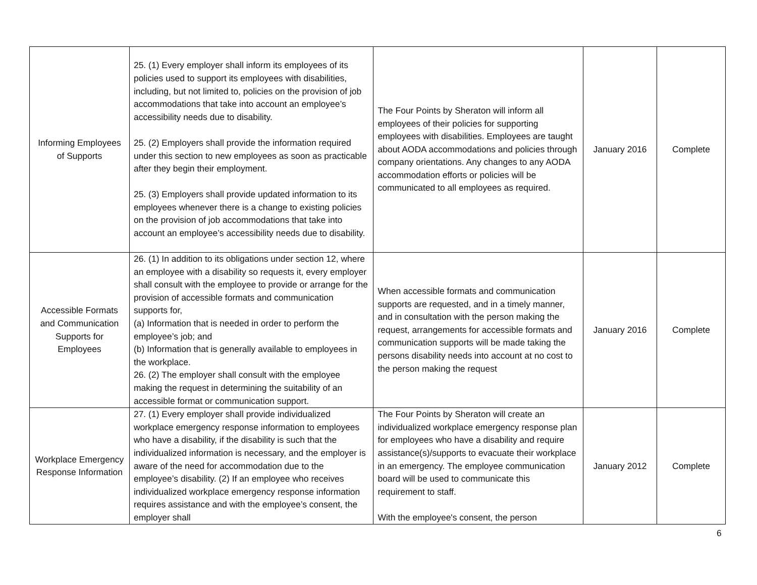| Informing Employees of Supports | 25. (1) Every employer shall inform its employees of its policies used to support its employees with disabilities, including, but not limited to, policies on the provision of job accommodations that take into account an employee’s accessibility needs due to disability. 25. (2) Employers shall provide the information required under this section to new employees as soon as practicable after they begin their employment. 25. (3) Employers shall provide updated information to its employees whenever there is a change to existing policies on the provision of job accommodations that take into account an employee’s accessibility needs due to disability. | The Four Points by Sheraton will inform all employees of their policies for supporting employees with disabilities. Employees are taught about AODA accommodations and policies through company orientations. Any changes to any AODA accommodation efforts or policies will be communicated to all employees as required. | January 2016 | Complete |
| Accessible Formats and Communication Supports for Employees | 26. (1) In addition to its obligations under section 12, where an employee with a disability so requests it, every employer shall consult with the employee to provide or arrange for the provision of accessible formats and communication supports for, (a) Information that is needed in order to perform the employee’s job; and (b) Information that is generally available to employees in the workplace. 26. (2) The employer shall consult with the employee making the request in determining the suitability of an accessible format or communication support. | When accessible formats and communication supports are requested, and in a timely manner, and in consultation with the person making the request, arrangements for accessible formats and communication supports will be made taking the persons disability needs into account at no cost to the person making the request | January 2016 | Complete |
| Workplace Emergency Response Information | 27. (1) Every employer shall provide individualized workplace emergency response information to employees who have a disability, if the disability is such that the individualized information is necessary, and the employer is aware of the need for accommodation due to the employee’s disability. (2) If an employee who receives individualized workplace emergency response information requires assistance and with the employee’s consent, the employer shall | The Four Points by Sheraton will create an individualized workplace emergency response plan for employees who have a disability and require assistance(s)/supports to evacuate their workplace in an emergency. The employee communication board will be used to communicate this requirement to staff. With the employee's consent, the person | January 2012 | Complete |
6